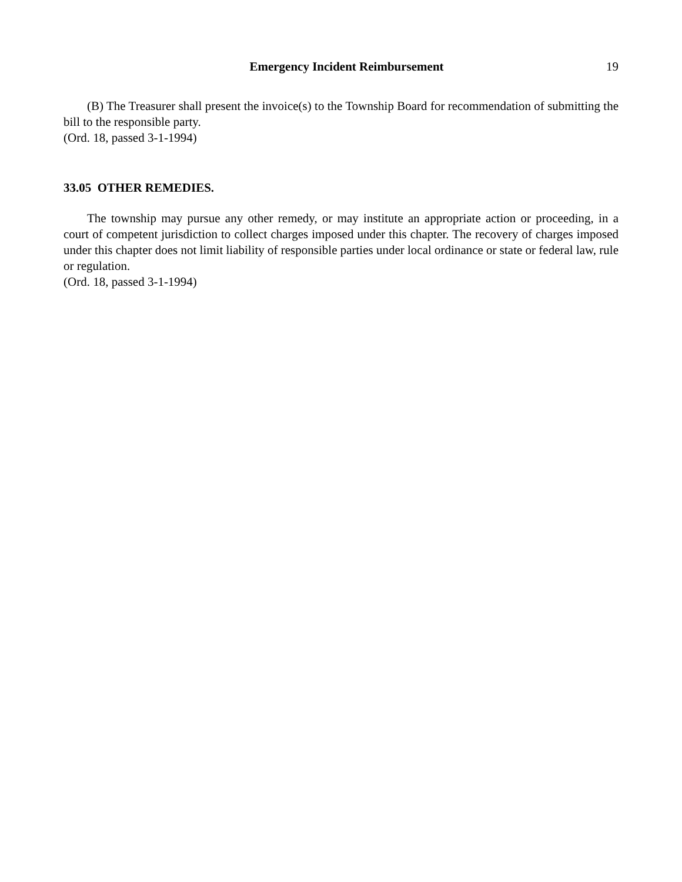Emergency Incident Reimbursement 19
(B) The Treasurer shall present the invoice(s) to the Township Board for recommendation of submitting the bill to the responsible party.
(Ord. 18, passed 3-1-1994)
33.05 OTHER REMEDIES.
The township may pursue any other remedy, or may institute an appropriate action or proceeding, in a court of competent jurisdiction to collect charges imposed under this chapter. The recovery of charges imposed under this chapter does not limit liability of responsible parties under local ordinance or state or federal law, rule or regulation.
(Ord. 18, passed 3-1-1994)